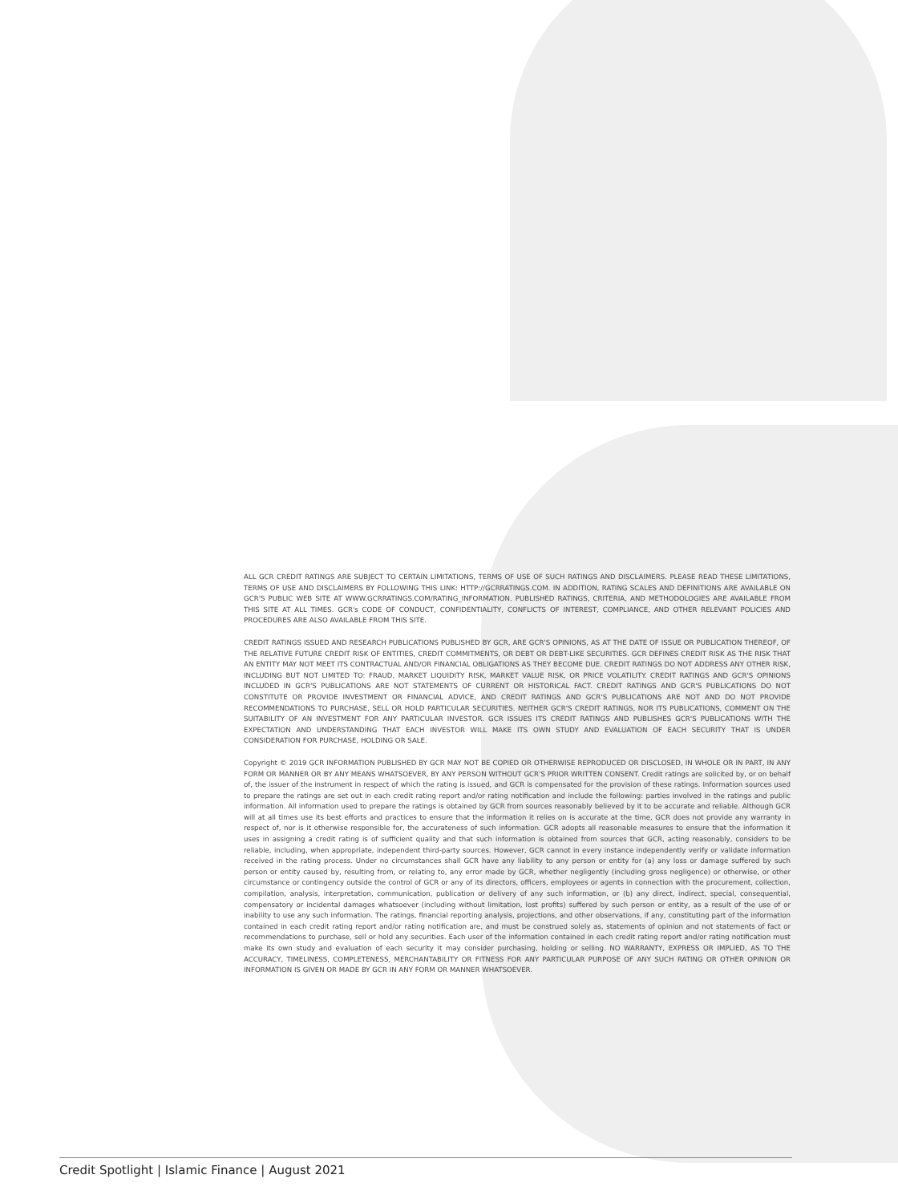ALL GCR CREDIT RATINGS ARE SUBJECT TO CERTAIN LIMITATIONS, TERMS OF USE OF SUCH RATINGS AND DISCLAIMERS. PLEASE READ THESE LIMITATIONS, TERMS OF USE AND DISCLAIMERS BY FOLLOWING THIS LINK: HTTP://GCRRATINGS.COM. IN ADDITION, RATING SCALES AND DEFINITIONS ARE AVAILABLE ON GCR'S PUBLIC WEB SITE AT WWW.GCRRATINGS.COM/RATING_INFORMATION. PUBLISHED RATINGS, CRITERIA, AND METHODOLOGIES ARE AVAILABLE FROM THIS SITE AT ALL TIMES. GCR's CODE OF CONDUCT, CONFIDENTIALITY, CONFLICTS OF INTEREST, COMPLIANCE, AND OTHER RELEVANT POLICIES AND PROCEDURES ARE ALSO AVAILABLE FROM THIS SITE.
CREDIT RATINGS ISSUED AND RESEARCH PUBLICATIONS PUBLISHED BY GCR, ARE GCR'S OPINIONS, AS AT THE DATE OF ISSUE OR PUBLICATION THEREOF, OF THE RELATIVE FUTURE CREDIT RISK OF ENTITIES, CREDIT COMMITMENTS, OR DEBT OR DEBT-LIKE SECURITIES. GCR DEFINES CREDIT RISK AS THE RISK THAT AN ENTITY MAY NOT MEET ITS CONTRACTUAL AND/OR FINANCIAL OBLIGATIONS AS THEY BECOME DUE. CREDIT RATINGS DO NOT ADDRESS ANY OTHER RISK, INCLUDING BUT NOT LIMITED TO: FRAUD, MARKET LIQUIDITY RISK, MARKET VALUE RISK, OR PRICE VOLATILITY. CREDIT RATINGS AND GCR'S OPINIONS INCLUDED IN GCR'S PUBLICATIONS ARE NOT STATEMENTS OF CURRENT OR HISTORICAL FACT. CREDIT RATINGS AND GCR'S PUBLICATIONS DO NOT CONSTITUTE OR PROVIDE INVESTMENT OR FINANCIAL ADVICE, AND CREDIT RATINGS AND GCR'S PUBLICATIONS ARE NOT AND DO NOT PROVIDE RECOMMENDATIONS TO PURCHASE, SELL OR HOLD PARTICULAR SECURITIES. NEITHER GCR'S CREDIT RATINGS, NOR ITS PUBLICATIONS, COMMENT ON THE SUITABILITY OF AN INVESTMENT FOR ANY PARTICULAR INVESTOR. GCR ISSUES ITS CREDIT RATINGS AND PUBLISHES GCR'S PUBLICATIONS WITH THE EXPECTATION AND UNDERSTANDING THAT EACH INVESTOR WILL MAKE ITS OWN STUDY AND EVALUATION OF EACH SECURITY THAT IS UNDER CONSIDERATION FOR PURCHASE, HOLDING OR SALE.
Copyright © 2019 GCR INFORMATION PUBLISHED BY GCR MAY NOT BE COPIED OR OTHERWISE REPRODUCED OR DISCLOSED, IN WHOLE OR IN PART, IN ANY FORM OR MANNER OR BY ANY MEANS WHATSOEVER, BY ANY PERSON WITHOUT GCR'S PRIOR WRITTEN CONSENT. Credit ratings are solicited by, or on behalf of, the issuer of the instrument in respect of which the rating is issued, and GCR is compensated for the provision of these ratings. Information sources used to prepare the ratings are set out in each credit rating report and/or rating notification and include the following: parties involved in the ratings and public information. All information used to prepare the ratings is obtained by GCR from sources reasonably believed by it to be accurate and reliable. Although GCR will at all times use its best efforts and practices to ensure that the information it relies on is accurate at the time, GCR does not provide any warranty in respect of, nor is it otherwise responsible for, the accurateness of such information. GCR adopts all reasonable measures to ensure that the information it uses in assigning a credit rating is of sufficient quality and that such information is obtained from sources that GCR, acting reasonably, considers to be reliable, including, when appropriate, independent third-party sources. However, GCR cannot in every instance independently verify or validate information received in the rating process. Under no circumstances shall GCR have any liability to any person or entity for (a) any loss or damage suffered by such person or entity caused by, resulting from, or relating to, any error made by GCR, whether negligently (including gross negligence) or otherwise, or other circumstance or contingency outside the control of GCR or any of its directors, officers, employees or agents in connection with the procurement, collection, compilation, analysis, interpretation, communication, publication or delivery of any such information, or (b) any direct, indirect, special, consequential, compensatory or incidental damages whatsoever (including without limitation, lost profits) suffered by such person or entity, as a result of the use of or inability to use any such information. The ratings, financial reporting analysis, projections, and other observations, if any, constituting part of the information contained in each credit rating report and/or rating notification are, and must be construed solely as, statements of opinion and not statements of fact or recommendations to purchase, sell or hold any securities. Each user of the information contained in each credit rating report and/or rating notification must make its own study and evaluation of each security it may consider purchasing, holding or selling. NO WARRANTY, EXPRESS OR IMPLIED, AS TO THE ACCURACY, TIMELINESS, COMPLETENESS, MERCHANTABILITY OR FITNESS FOR ANY PARTICULAR PURPOSE OF ANY SUCH RATING OR OTHER OPINION OR INFORMATION IS GIVEN OR MADE BY GCR IN ANY FORM OR MANNER WHATSOEVER.
Credit Spotlight | Islamic Finance | August 2021